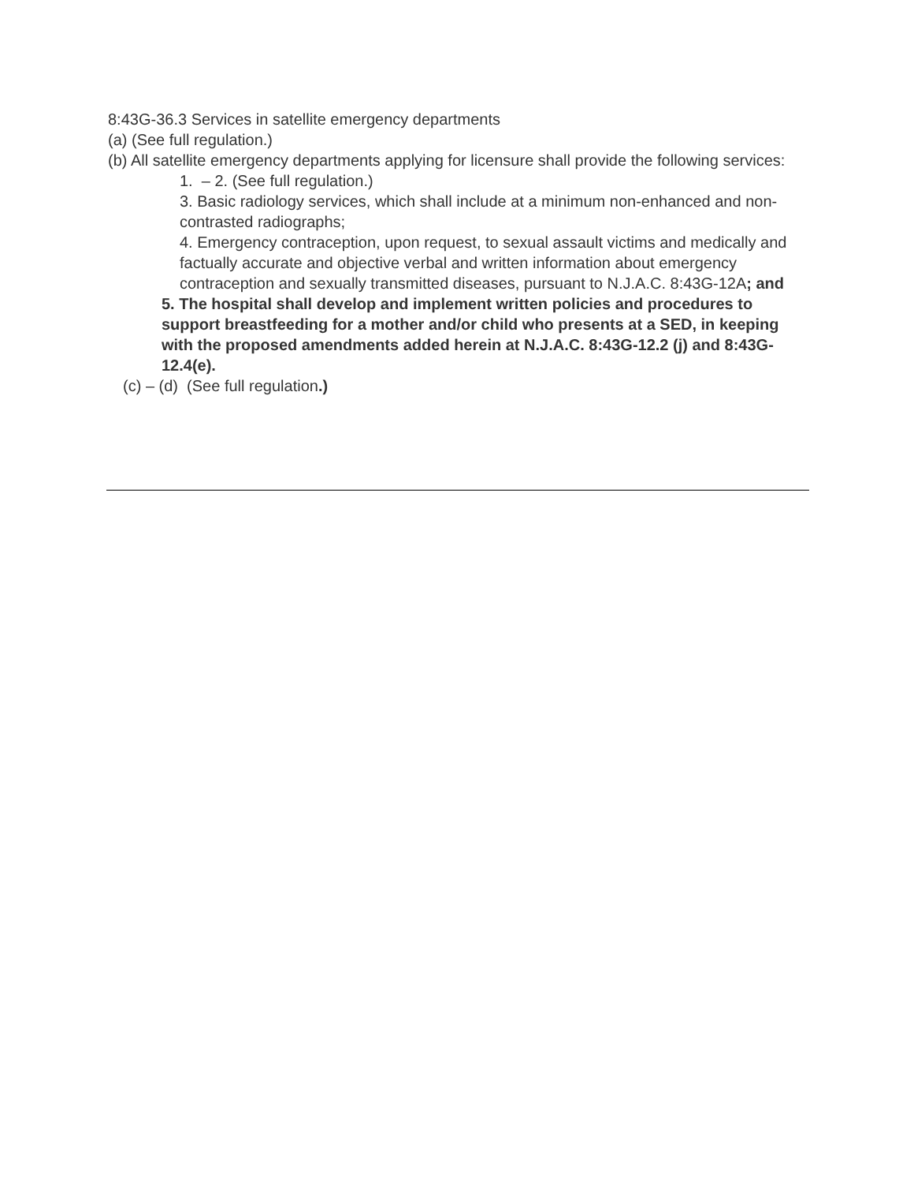8:43G-36.3 Services in satellite emergency departments
(a) (See full regulation.)
(b) All satellite emergency departments applying for licensure shall provide the following services:
1. – 2. (See full regulation.)
3. Basic radiology services, which shall include at a minimum non-enhanced and non-contrasted radiographs;
4. Emergency contraception, upon request, to sexual assault victims and medically and factually accurate and objective verbal and written information about emergency contraception and sexually transmitted diseases, pursuant to N.J.A.C. 8:43G-12A; and
5. The hospital shall develop and implement written policies and procedures to support breastfeeding for a mother and/or child who presents at a SED, in keeping with the proposed amendments added herein at N.J.A.C. 8:43G-12.2 (j) and 8:43G-12.4(e).
(c) – (d) (See full regulation.)